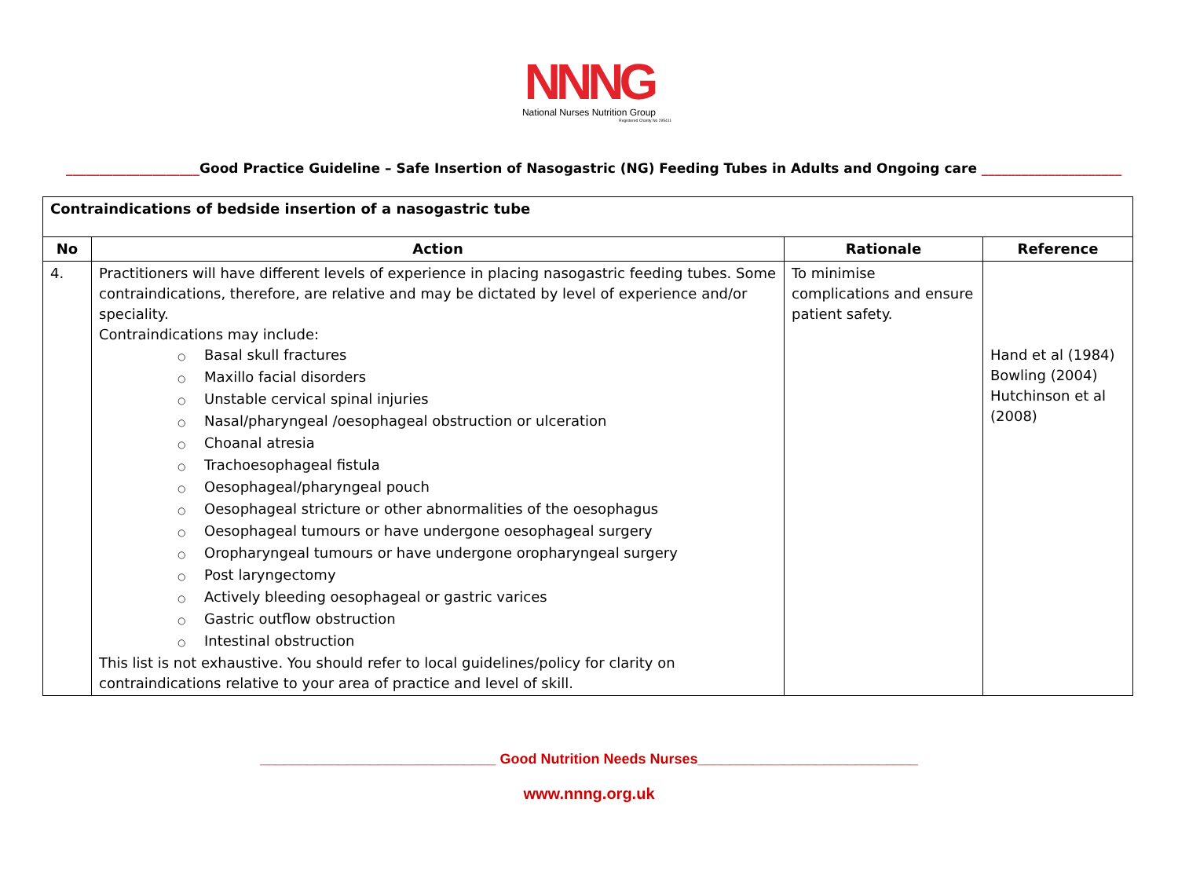NNNG
National Nurses Nutrition Group
Registered Charity No 295411
____________________Good Practice Guideline – Safe Insertion of Nasogastric (NG) Feeding Tubes in Adults and Ongoing care _____________________
| Contraindications of bedside insertion of a nasogastric tube | | | |
| No | Action | Rationale | Reference |
| 4. | Practitioners will have different levels of experience in placing nasogastric feeding tubes. Some contraindications, therefore, are relative and may be dictated by level of experience and/or speciality. Contraindications may include: ○ Basal skull fractures ○ Maxillo facial disorders ○ Unstable cervical spinal injuries ○ Nasal/pharyngeal /oesophageal obstruction or ulceration ○ Choanal atresia ○ Trachoesophageal fistula ○ Oesophageal/pharyngeal pouch ○ Oesophageal stricture or other abnormalities of the oesophagus ○ Oesophageal tumours or have undergone oesophageal surgery ○ Oropharyngeal tumours or have undergone oropharyngeal surgery ○ Post laryngectomy ○ Actively bleeding oesophageal or gastric varices ○ Gastric outflow obstruction ○ Intestinal obstruction This list is not exhaustive. You should refer to local guidelines/policy for clarity on contraindications relative to your area of practice and level of skill. | To minimise complications and ensure patient safety. | Hand et al (1984) Bowling (2004) Hutchinson et al (2008) |
______________________________ Good Nutrition Needs Nurses____________________________
www.nnng.org.uk